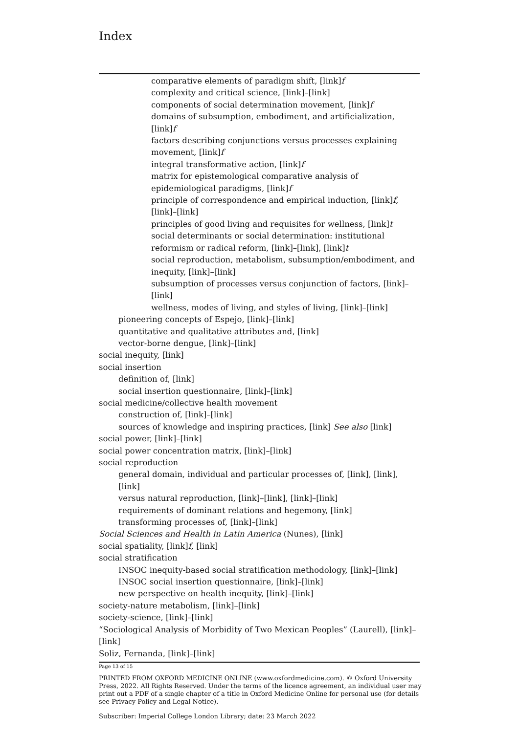Index
comparative elements of paradigm shift, [link]f
complexity and critical science, [link]–[link]
components of social determination movement, [link]f
domains of subsumption, embodiment, and artificialization, [link]f
factors describing conjunctions versus processes explaining movement, [link]f
integral transformative action, [link]f
matrix for epistemological comparative analysis of epidemiological paradigms, [link]f
principle of correspondence and empirical induction, [link]f, [link]–[link]
principles of good living and requisites for wellness, [link]t
social determinants or social determination: institutional reformism or radical reform, [link]–[link], [link]t
social reproduction, metabolism, subsumption/embodiment, and inequity, [link]–[link]
subsumption of processes versus conjunction of factors, [link]–[link]
wellness, modes of living, and styles of living, [link]–[link]
pioneering concepts of Espejo, [link]–[link]
quantitative and qualitative attributes and, [link]
vector-borne dengue, [link]–[link]
social inequity, [link]
social insertion
definition of, [link]
social insertion questionnaire, [link]–[link]
social medicine/collective health movement
construction of, [link]–[link]
sources of knowledge and inspiring practices, [link] See also [link]
social power, [link]–[link]
social power concentration matrix, [link]–[link]
social reproduction
general domain, individual and particular processes of, [link], [link], [link]
versus natural reproduction, [link]–[link], [link]–[link]
requirements of dominant relations and hegemony, [link]
transforming processes of, [link]–[link]
Social Sciences and Health in Latin America (Nunes), [link]
social spatiality, [link]f, [link]
social stratification
INSOC inequity-based social stratification methodology, [link]–[link]
INSOC social insertion questionnaire, [link]–[link]
new perspective on health inequity, [link]–[link]
society-nature metabolism, [link]–[link]
society-science, [link]–[link]
“Sociological Analysis of Morbidity of Two Mexican Peoples” (Laurell), [link]–[link]
Soliz, Fernanda, [link]–[link]
Page 13 of 15
PRINTED FROM OXFORD MEDICINE ONLINE (www.oxfordmedicine.com). © Oxford University Press, 2022. All Rights Reserved. Under the terms of the licence agreement, an individual user may print out a PDF of a single chapter of a title in Oxford Medicine Online for personal use (for details see Privacy Policy and Legal Notice).
Subscriber: Imperial College London Library; date: 23 March 2022